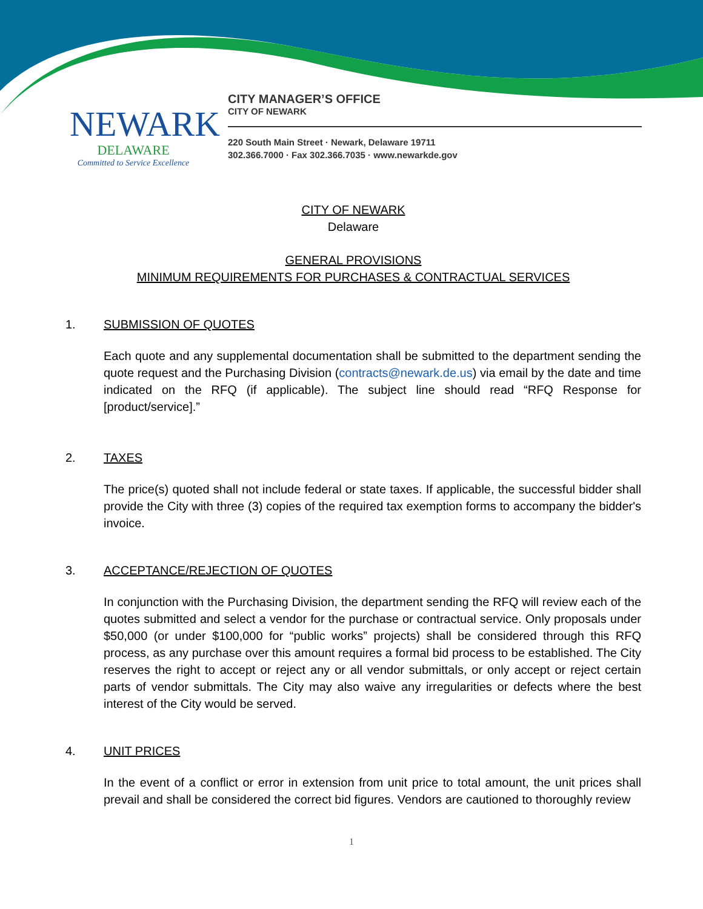NEWARK
DELAWARE
Committed to Service Excellence
CITY MANAGER’S OFFICE
CITY OF NEWARK
220 South Main Street · Newark, Delaware 19711
302.366.7000 · Fax 302.366.7035 · www.newarkde.gov
CITY OF NEWARK
Delaware
GENERAL PROVISIONS
MINIMUM REQUIREMENTS FOR PURCHASES & CONTRACTUAL SERVICES
1. SUBMISSION OF QUOTES
Each quote and any supplemental documentation shall be submitted to the department sending the quote request and the Purchasing Division (contracts@newark.de.us) via email by the date and time indicated on the RFQ (if applicable). The subject line should read “RFQ Response for [product/service].”
2. TAXES
The price(s) quoted shall not include federal or state taxes. If applicable, the successful bidder shall provide the City with three (3) copies of the required tax exemption forms to accompany the bidder's invoice.
3. ACCEPTANCE/REJECTION OF QUOTES
In conjunction with the Purchasing Division, the department sending the RFQ will review each of the quotes submitted and select a vendor for the purchase or contractual service. Only proposals under $50,000 (or under $100,000 for “public works” projects) shall be considered through this RFQ process, as any purchase over this amount requires a formal bid process to be established. The City reserves the right to accept or reject any or all vendor submittals, or only accept or reject certain parts of vendor submittals. The City may also waive any irregularities or defects where the best interest of the City would be served.
4. UNIT PRICES
In the event of a conflict or error in extension from unit price to total amount, the unit prices shall prevail and shall be considered the correct bid figures. Vendors are cautioned to thoroughly review
1